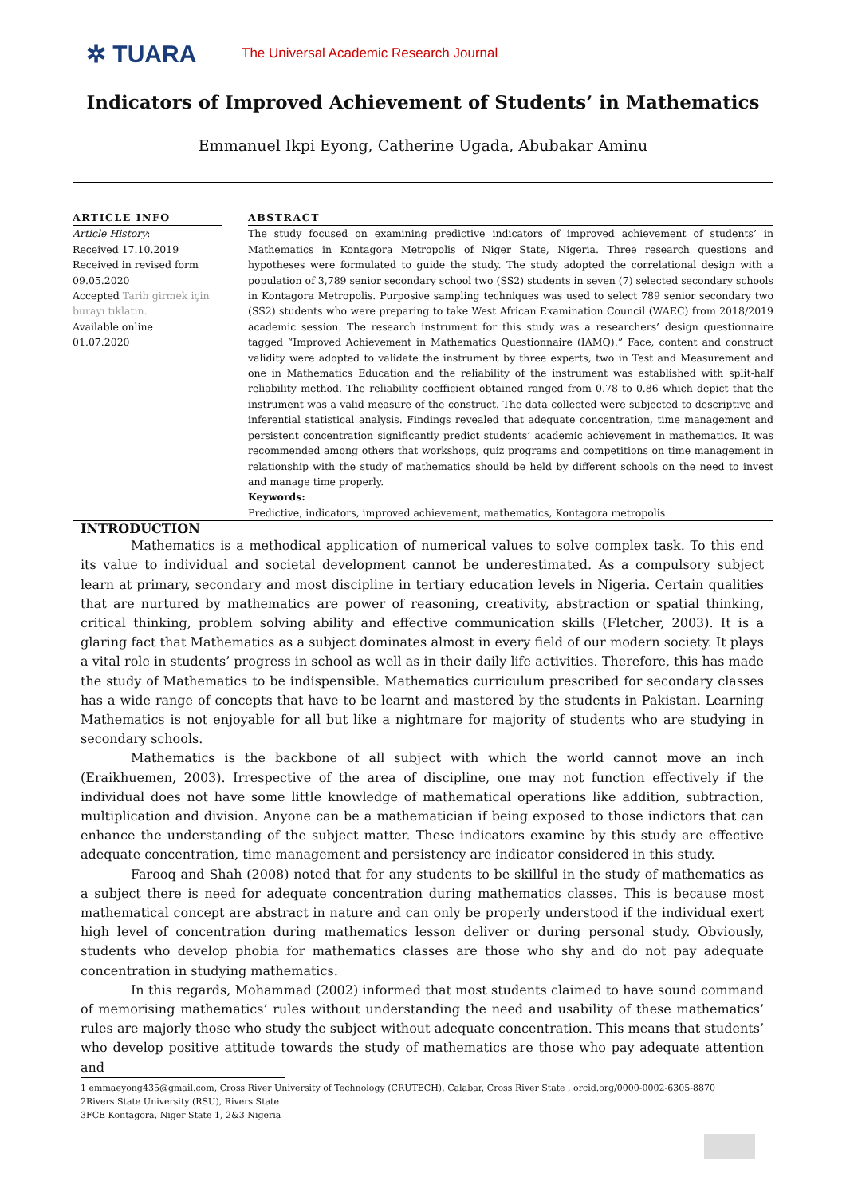✲ TUARA
The Universal Academic Research Journal
Indicators of Improved Achievement of Students’ in Mathematics
Emmanuel Ikpi Eyong, Catherine Ugada, Abubakar Aminu
ARTICLE INFO
Article History:
Received 17.10.2019
Received in revised form 09.05.2020
Accepted Tarih girmek için burayı tıklatın.
Available online
01.07.2020
ABSTRACT
The study focused on examining predictive indicators of improved achievement of students’ in Mathematics in Kontagora Metropolis of Niger State, Nigeria. Three research questions and hypotheses were formulated to guide the study. The study adopted the correlational design with a population of 3,789 senior secondary school two (SS2) students in seven (7) selected secondary schools in Kontagora Metropolis. Purposive sampling techniques was used to select 789 senior secondary two (SS2) students who were preparing to take West African Examination Council (WAEC) from 2018/2019 academic session. The research instrument for this study was a researchers’ design questionnaire tagged “Improved Achievement in Mathematics Questionnaire (IAMQ).” Face, content and construct validity were adopted to validate the instrument by three experts, two in Test and Measurement and one in Mathematics Education and the reliability of the instrument was established with split-half reliability method. The reliability coefficient obtained ranged from 0.78 to 0.86 which depict that the instrument was a valid measure of the construct. The data collected were subjected to descriptive and inferential statistical analysis. Findings revealed that adequate concentration, time management and persistent concentration significantly predict students’ academic achievement in mathematics. It was recommended among others that workshops, quiz programs and competitions on time management in relationship with the study of mathematics should be held by different schools on the need to invest and manage time properly.
Keywords:
Predictive, indicators, improved achievement, mathematics, Kontagora metropolis
INTRODUCTION
Mathematics is a methodical application of numerical values to solve complex task. To this end its value to individual and societal development cannot be underestimated. As a compulsory subject learn at primary, secondary and most discipline in tertiary education levels in Nigeria. Certain qualities that are nurtured by mathematics are power of reasoning, creativity, abstraction or spatial thinking, critical thinking, problem solving ability and effective communication skills (Fletcher, 2003). It is a glaring fact that Mathematics as a subject dominates almost in every field of our modern society. It plays a vital role in students’ progress in school as well as in their daily life activities. Therefore, this has made the study of Mathematics to be indispensible. Mathematics curriculum prescribed for secondary classes has a wide range of concepts that have to be learnt and mastered by the students in Pakistan. Learning Mathematics is not enjoyable for all but like a nightmare for majority of students who are studying in secondary schools.
Mathematics is the backbone of all subject with which the world cannot move an inch (Eraikhuemen, 2003). Irrespective of the area of discipline, one may not function effectively if the individual does not have some little knowledge of mathematical operations like addition, subtraction, multiplication and division. Anyone can be a mathematician if being exposed to those indictors that can enhance the understanding of the subject matter. These indicators examine by this study are effective adequate concentration, time management and persistency are indicator considered in this study.
Farooq and Shah (2008) noted that for any students to be skillful in the study of mathematics as a subject there is need for adequate concentration during mathematics classes. This is because most mathematical concept are abstract in nature and can only be properly understood if the individual exert high level of concentration during mathematics lesson deliver or during personal study. Obviously, students who develop phobia for mathematics classes are those who shy and do not pay adequate concentration in studying mathematics.
In this regards, Mohammad (2002) informed that most students claimed to have sound command of memorising mathematics’ rules without understanding the need and usability of these mathematics’ rules are majorly those who study the subject without adequate concentration. This means that students’ who develop positive attitude towards the study of mathematics are those who pay adequate attention and
1 emmaeyong435@gmail.com, Cross River University of Technology (CRUTECH), Calabar, Cross River State , orcid.org/0000-0002-6305-8870
2Rivers State University (RSU), Rivers State
3FCE Kontagora, Niger State 1, 2&3 Nigeria